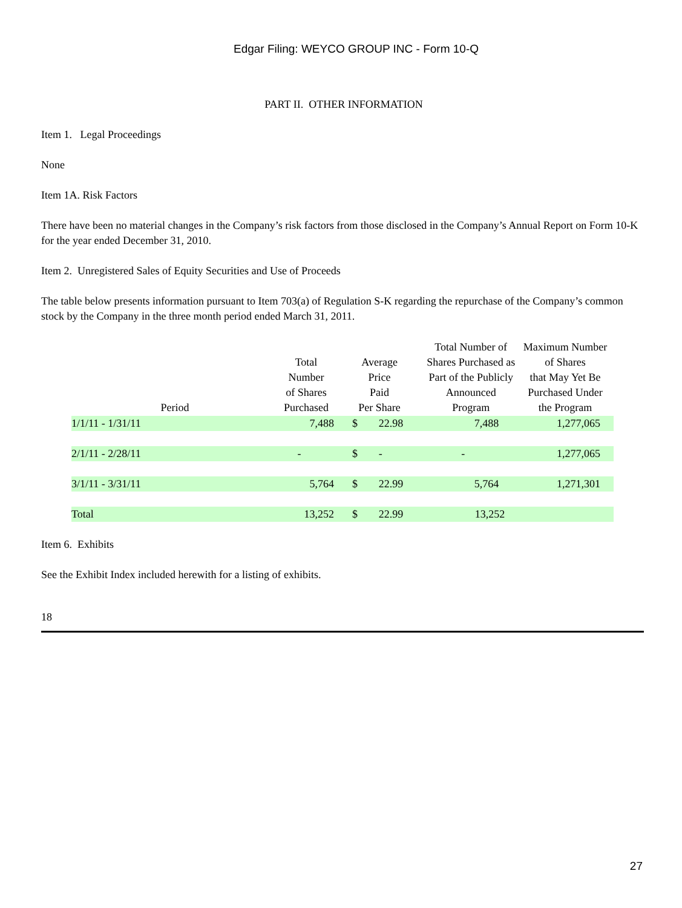Edgar Filing: WEYCO GROUP INC - Form 10-Q
PART II. OTHER INFORMATION
Item 1. Legal Proceedings
None
Item 1A. Risk Factors
There have been no material changes in the Company’s risk factors from those disclosed in the Company’s Annual Report on Form 10-K for the year ended December 31, 2010.
Item 2. Unregistered Sales of Equity Securities and Use of Proceeds
The table below presents information pursuant to Item 703(a) of Regulation S-K regarding the repurchase of the Company’s common stock by the Company in the three month period ended March 31, 2011.
| Period | Total Number of Shares Purchased | Average Price Paid Per Share | | Total Number of Shares Purchased as Part of the Publicly Announced Program | Maximum Number of Shares that May Yet Be Purchased Under the Program |
| --- | --- | --- | --- | --- | --- |
| 1/1/11 - 1/31/11 | 7,488 | $ | 22.98 | 7,488 | 1,277,065 |
| 2/1/11 - 2/28/11 | - | $ | - | - | 1,277,065 |
| 3/1/11 - 3/31/11 | 5,764 | $ | 22.99 | 5,764 | 1,271,301 |
| Total | 13,252 | $ | 22.99 | 13,252 | |
Item 6. Exhibits
See the Exhibit Index included herewith for a listing of exhibits.
18
27